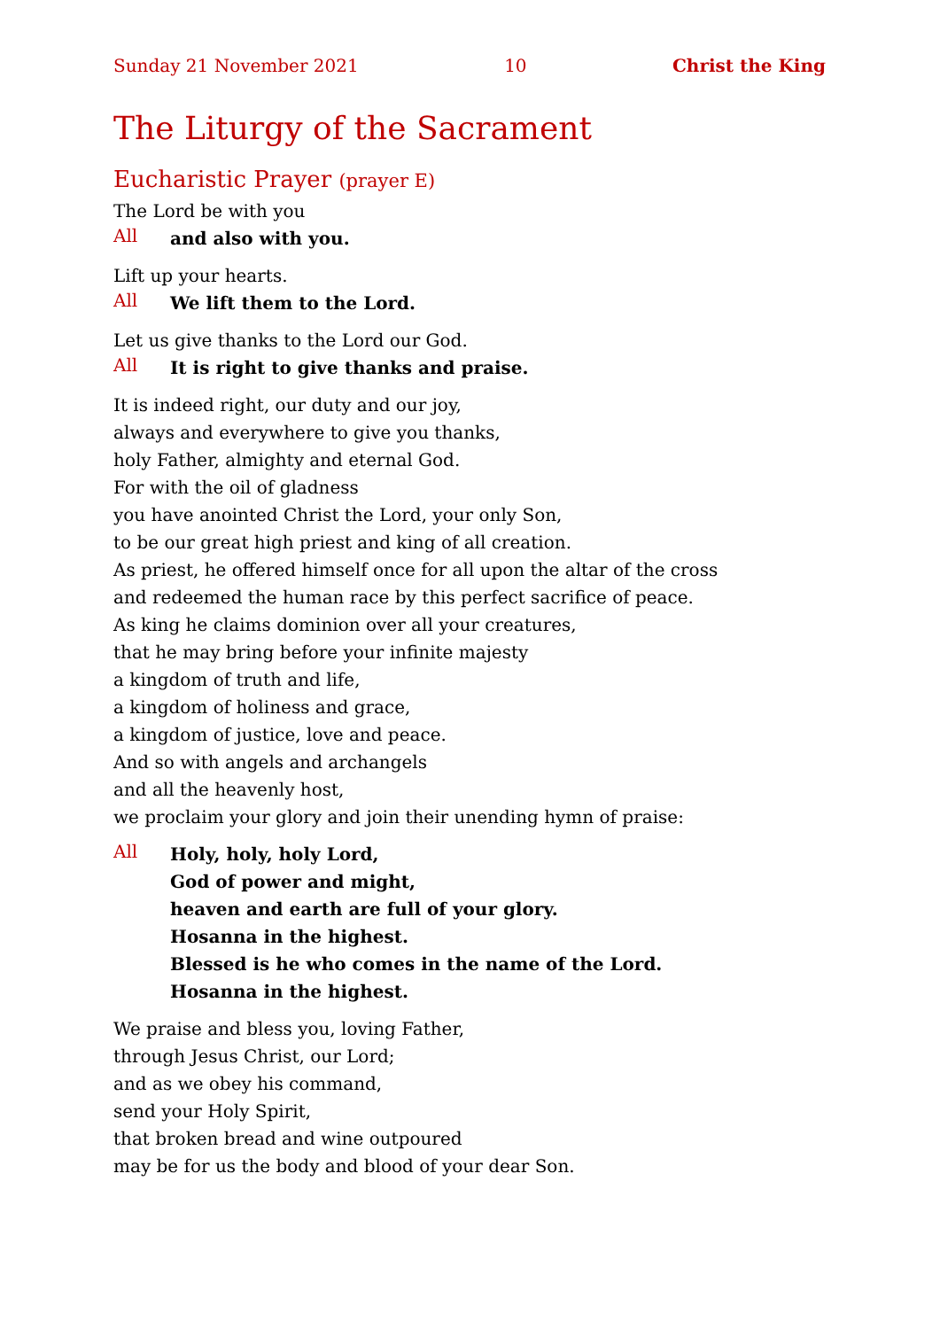Sunday 21 November 2021 10 Christ the King
The Liturgy of the Sacrament
Eucharistic Prayer (prayer E)
The Lord be with you
All
and also with you.
Lift up your hearts.
All
We lift them to the Lord.
Let us give thanks to the Lord our God.
All
It is right to give thanks and praise.
It is indeed right, our duty and our joy,
always and everywhere to give you thanks,
holy Father, almighty and eternal God.
For with the oil of gladness
you have anointed Christ the Lord, your only Son,
to be our great high priest and king of all creation.
As priest, he offered himself once for all upon the altar of the cross
and redeemed the human race by this perfect sacrifice of peace.
As king he claims dominion over all your creatures,
that he may bring before your infinite majesty
a kingdom of truth and life,
a kingdom of holiness and grace,
a kingdom of justice, love and peace.
And so with angels and archangels
and all the heavenly host,
we proclaim your glory and join their unending hymn of praise:
All
Holy, holy, holy Lord,
God of power and might,
heaven and earth are full of your glory.
Hosanna in the highest.
Blessed is he who comes in the name of the Lord.
Hosanna in the highest.
We praise and bless you, loving Father,
through Jesus Christ, our Lord;
and as we obey his command,
send your Holy Spirit,
that broken bread and wine outpoured
may be for us the body and blood of your dear Son.